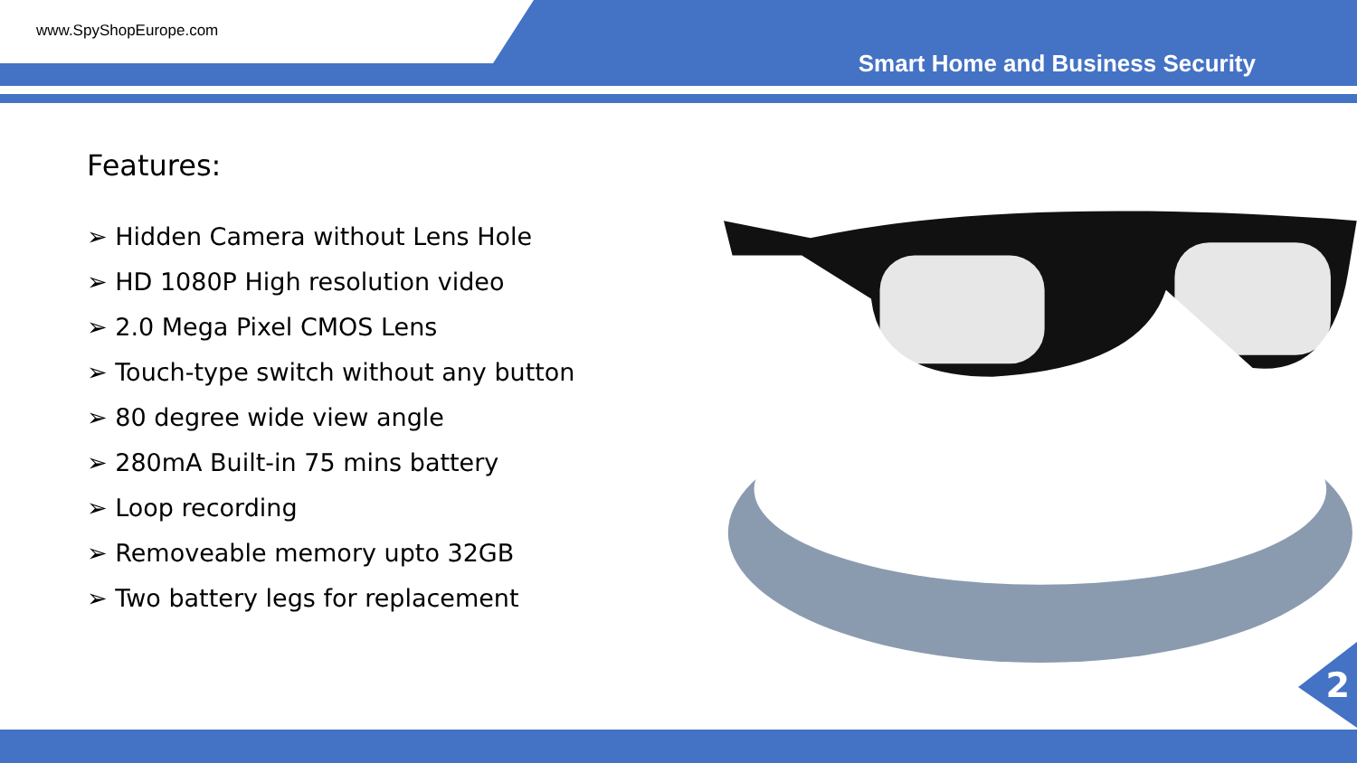www.SpyShopEurope.com
Smart Home and Business Security
Features:
➢ Hidden Camera without Lens Hole
➢ HD 1080P High resolution video
➢ 2.0 Mega Pixel CMOS Lens
➢ Touch-type switch without any button
➢ 80 degree wide view angle
➢ 280mA Built-in 75 mins battery
➢ Loop recording
➢ Removeable memory upto 32GB
➢ Two battery legs for replacement
2